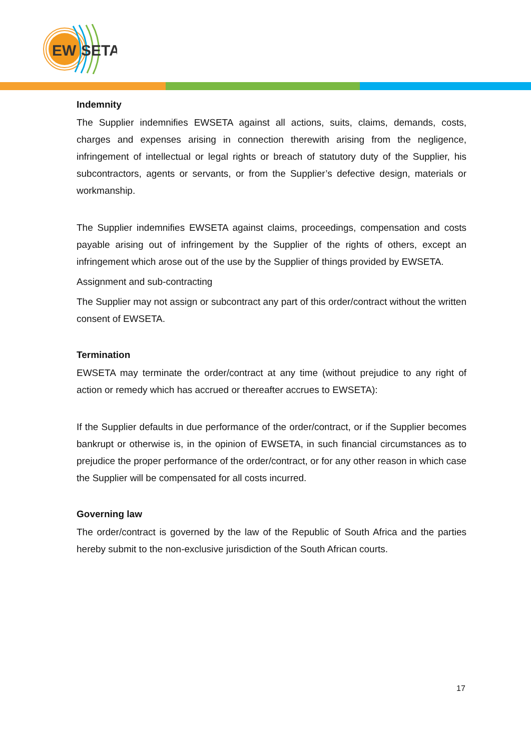EW
SETA
Indemnity
The Supplier indemnifies EWSETA against all actions, suits, claims, demands, costs, charges and expenses arising in connection therewith arising from the negligence, infringement of intellectual or legal rights or breach of statutory duty of the Supplier, his subcontractors, agents or servants, or from the Supplier’s defective design, materials or workmanship.
The Supplier indemnifies EWSETA against claims, proceedings, compensation and costs payable arising out of infringement by the Supplier of the rights of others, except an infringement which arose out of the use by the Supplier of things provided by EWSETA.
Assignment and sub-contracting
The Supplier may not assign or subcontract any part of this order/contract without the written consent of EWSETA.
Termination
EWSETA may terminate the order/contract at any time (without prejudice to any right of action or remedy which has accrued or thereafter accrues to EWSETA):
If the Supplier defaults in due performance of the order/contract, or if the Supplier becomes bankrupt or otherwise is, in the opinion of EWSETA, in such financial circumstances as to prejudice the proper performance of the order/contract, or for any other reason in which case the Supplier will be compensated for all costs incurred.
Governing law
The order/contract is governed by the law of the Republic of South Africa and the parties hereby submit to the non-exclusive jurisdiction of the South African courts.
17